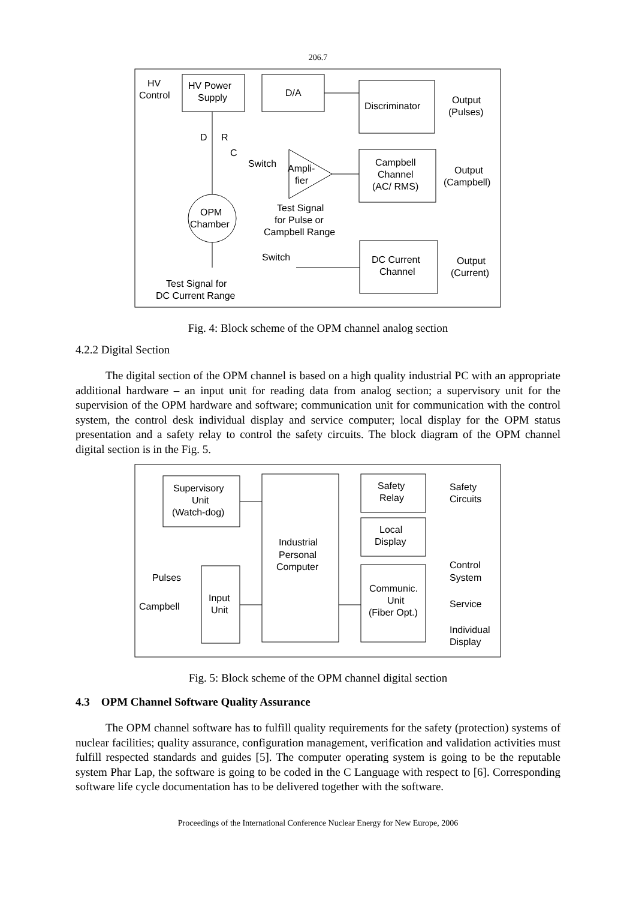206.7
HV Power
Supply
HV
Control
D/A
Discriminator
Output
(Pulses)
Campbell
Channel
(AC/ RMS)
Output
(Campbell)
Ampli-
fier
Switch
C
D
R
OPM
Chamber
Test Signal
for Pulse or
Campbell Range
Switch
DC Current
Channel
Output
(Current)
Test Signal for
DC Current Range
Fig. 4: Block scheme of the OPM channel analog section
4.2.2 Digital Section
The digital section of the OPM channel is based on a high quality industrial PC with an appropriate additional hardware – an input unit for reading data from analog section; a supervisory unit for the supervision of the OPM hardware and software; communication unit for communication with the control system, the control desk individual display and service computer; local display for the OPM status presentation and a safety relay to control the safety circuits. The block diagram of the OPM channel digital section is in the Fig. 5.
Supervisory
Unit
(Watch-dog)
Industrial
Personal
Computer
Safety
Relay
Safety
Circuits
Local
Display
Communic.
Unit
(Fiber Opt.)
Control
System
Service
Individual
Display
Input
Unit
Pulses
Campbell
Fig. 5: Block scheme of the OPM channel digital section
4.3 OPM Channel Software Quality Assurance
The OPM channel software has to fulfill quality requirements for the safety (protection) systems of nuclear facilities; quality assurance, configuration management, verification and validation activities must fulfill respected standards and guides [5]. The computer operating system is going to be the reputable system Phar Lap, the software is going to be coded in the C Language with respect to [6]. Corresponding software life cycle documentation has to be delivered together with the software.
Proceedings of the International Conference Nuclear Energy for New Europe, 2006